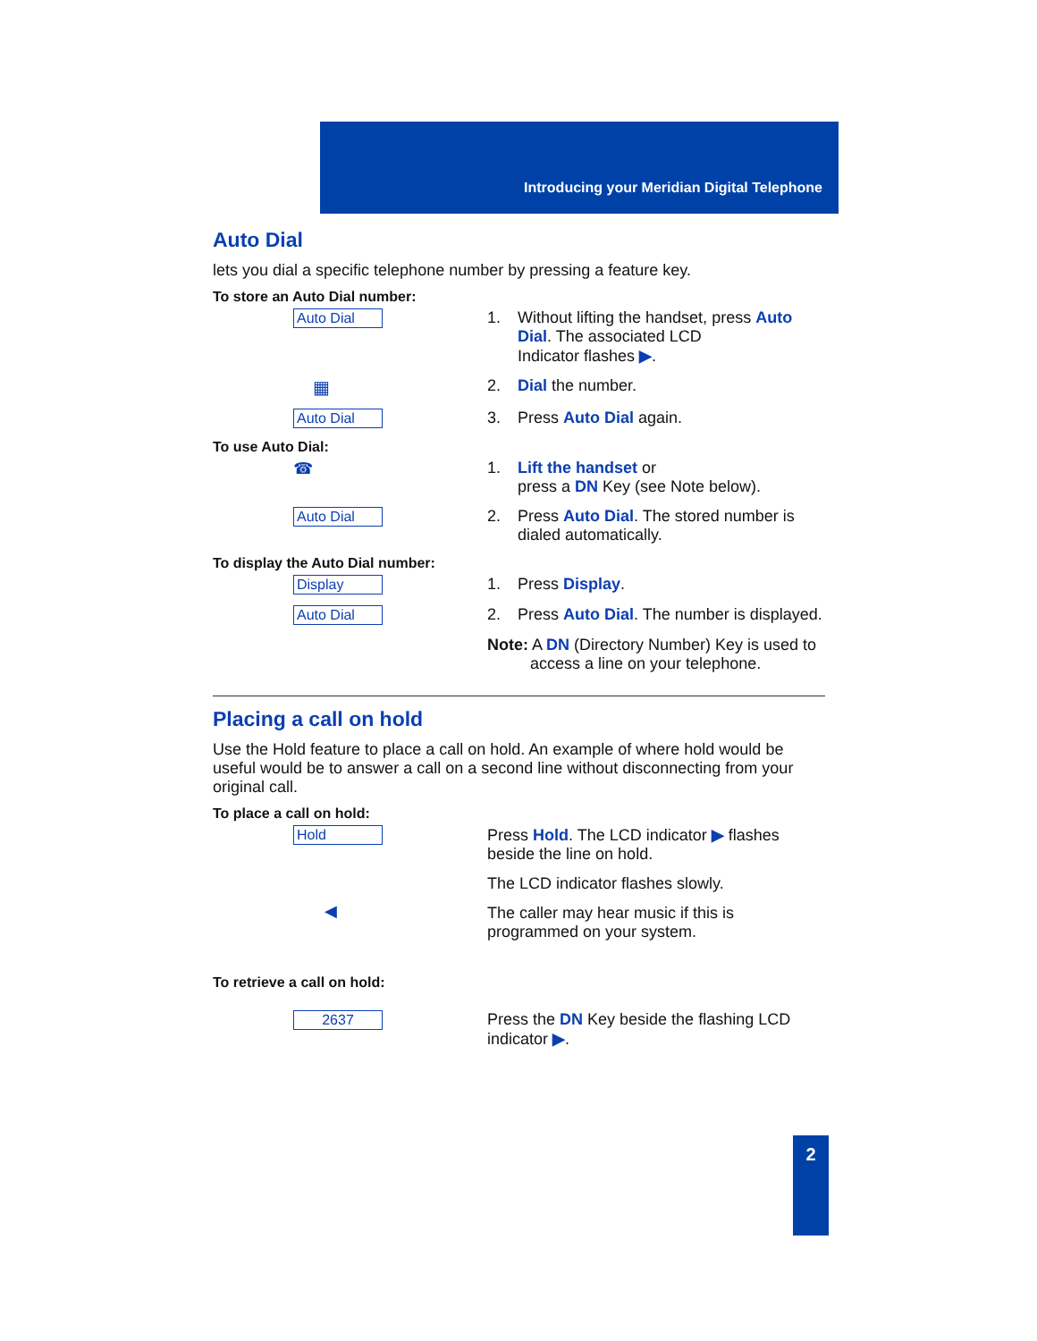Introducing your Meridian Digital Telephone
Auto Dial
lets you dial a specific telephone number by pressing a feature key.
To store an Auto Dial number:
Auto Dial
1. Without lifting the handset, press Auto
Dial. The associated LCD
Indicator flashes ▶.
▦ 2. Dial the number.
Auto Dial
3. Press Auto Dial again.
To use Auto Dial:
☎ 1. Lift the handset or
press a DN Key (see Note below).
Auto Dial
2. Press Auto Dial. The stored number is
dialed automatically.
To display the Auto Dial number:
Display
1. Press Display.
Auto Dial
2. Press Auto Dial. The number is displayed.
Note: A DN (Directory Number) Key is used to
access a line on your telephone.
Placing a call on hold
Use the Hold feature to place a call on hold. An example of where hold would be useful would be to answer a call on a second line without disconnecting from your original call.
To place a call on hold:
Hold
Press Hold. The LCD indicator ▶ flashes beside the line on hold.
◀
The LCD indicator flashes slowly.
The caller may hear music if this is programmed on your system.
To retrieve a call on hold:
2637
Press the DN Key beside the flashing LCD indicator ▶.
2